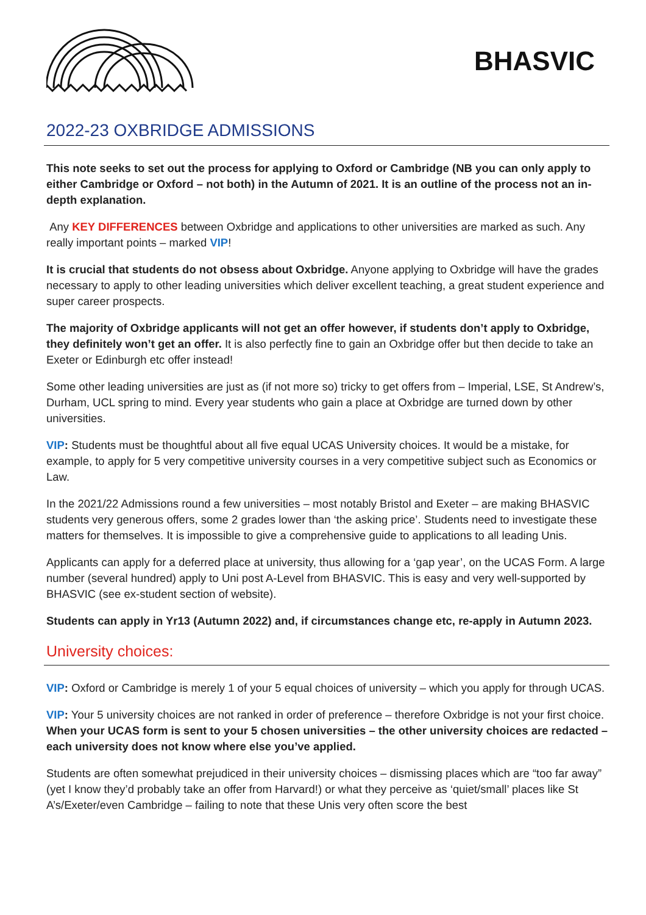BHASVIC
2022-23 OXBRIDGE ADMISSIONS
This note seeks to set out the process for applying to Oxford or Cambridge (NB you can only apply to either Cambridge or Oxford – not both) in the Autumn of 2021. It is an outline of the process not an in-depth explanation.
Any KEY DIFFERENCES between Oxbridge and applications to other universities are marked as such. Any really important points – marked VIP!
It is crucial that students do not obsess about Oxbridge. Anyone applying to Oxbridge will have the grades necessary to apply to other leading universities which deliver excellent teaching, a great student experience and super career prospects.
The majority of Oxbridge applicants will not get an offer however, if students don’t apply to Oxbridge, they definitely won’t get an offer. It is also perfectly fine to gain an Oxbridge offer but then decide to take an Exeter or Edinburgh etc offer instead!
Some other leading universities are just as (if not more so) tricky to get offers from – Imperial, LSE, St Andrew’s, Durham, UCL spring to mind. Every year students who gain a place at Oxbridge are turned down by other universities.
VIP: Students must be thoughtful about all five equal UCAS University choices. It would be a mistake, for example, to apply for 5 very competitive university courses in a very competitive subject such as Economics or Law.
In the 2021/22 Admissions round a few universities – most notably Bristol and Exeter – are making BHASVIC students very generous offers, some 2 grades lower than ‘the asking price’. Students need to investigate these matters for themselves. It is impossible to give a comprehensive guide to applications to all leading Unis.
Applicants can apply for a deferred place at university, thus allowing for a ‘gap year’, on the UCAS Form. A large number (several hundred) apply to Uni post A-Level from BHASVIC. This is easy and very well-supported by BHASVIC (see ex-student section of website).
Students can apply in Yr13 (Autumn 2022) and, if circumstances change etc, re-apply in Autumn 2023.
University choices:
VIP: Oxford or Cambridge is merely 1 of your 5 equal choices of university – which you apply for through UCAS.
VIP: Your 5 university choices are not ranked in order of preference – therefore Oxbridge is not your first choice. When your UCAS form is sent to your 5 chosen universities – the other university choices are redacted – each university does not know where else you’ve applied.
Students are often somewhat prejudiced in their university choices – dismissing places which are “too far away” (yet I know they’d probably take an offer from Harvard!) or what they perceive as ‘quiet/small’ places like St A’s/Exeter/even Cambridge – failing to note that these Unis very often score the best